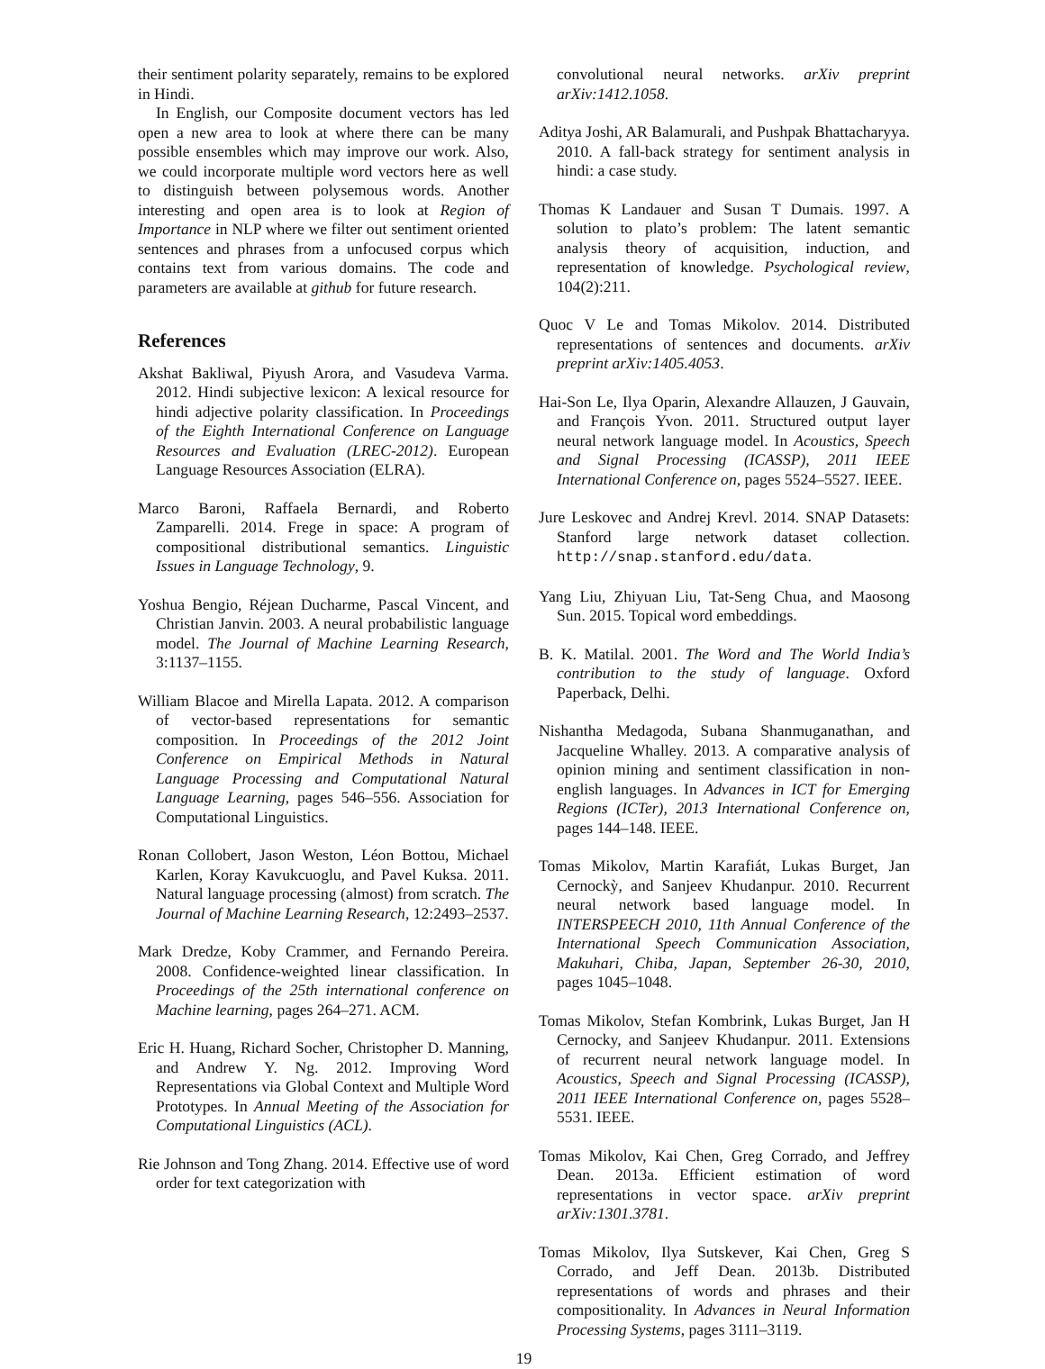their sentiment polarity separately, remains to be explored in Hindi.
In English, our Composite document vectors has led open a new area to look at where there can be many possible ensembles which may improve our work. Also, we could incorporate multiple word vectors here as well to distinguish between polysemous words. Another interesting and open area is to look at Region of Importance in NLP where we filter out sentiment oriented sentences and phrases from a unfocused corpus which contains text from various domains. The code and parameters are available at github for future research.
References
Akshat Bakliwal, Piyush Arora, and Vasudeva Varma. 2012. Hindi subjective lexicon: A lexical resource for hindi adjective polarity classification. In Proceedings of the Eighth International Conference on Language Resources and Evaluation (LREC-2012). European Language Resources Association (ELRA).
Marco Baroni, Raffaela Bernardi, and Roberto Zamparelli. 2014. Frege in space: A program of compositional distributional semantics. Linguistic Issues in Language Technology, 9.
Yoshua Bengio, Réjean Ducharme, Pascal Vincent, and Christian Janvin. 2003. A neural probabilistic language model. The Journal of Machine Learning Research, 3:1137–1155.
William Blacoe and Mirella Lapata. 2012. A comparison of vector-based representations for semantic composition. In Proceedings of the 2012 Joint Conference on Empirical Methods in Natural Language Processing and Computational Natural Language Learning, pages 546–556. Association for Computational Linguistics.
Ronan Collobert, Jason Weston, Léon Bottou, Michael Karlen, Koray Kavukcuoglu, and Pavel Kuksa. 2011. Natural language processing (almost) from scratch. The Journal of Machine Learning Research, 12:2493–2537.
Mark Dredze, Koby Crammer, and Fernando Pereira. 2008. Confidence-weighted linear classification. In Proceedings of the 25th international conference on Machine learning, pages 264–271. ACM.
Eric H. Huang, Richard Socher, Christopher D. Manning, and Andrew Y. Ng. 2012. Improving Word Representations via Global Context and Multiple Word Prototypes. In Annual Meeting of the Association for Computational Linguistics (ACL).
Rie Johnson and Tong Zhang. 2014. Effective use of word order for text categorization with
convolutional neural networks. arXiv preprint arXiv:1412.1058.
Aditya Joshi, AR Balamurali, and Pushpak Bhattacharyya. 2010. A fall-back strategy for sentiment analysis in hindi: a case study.
Thomas K Landauer and Susan T Dumais. 1997. A solution to plato’s problem: The latent semantic analysis theory of acquisition, induction, and representation of knowledge. Psychological review, 104(2):211.
Quoc V Le and Tomas Mikolov. 2014. Distributed representations of sentences and documents. arXiv preprint arXiv:1405.4053.
Hai-Son Le, Ilya Oparin, Alexandre Allauzen, J Gauvain, and François Yvon. 2011. Structured output layer neural network language model. In Acoustics, Speech and Signal Processing (ICASSP), 2011 IEEE International Conference on, pages 5524–5527. IEEE.
Jure Leskovec and Andrej Krevl. 2014. SNAP Datasets: Stanford large network dataset collection. http://snap.stanford.edu/data.
Yang Liu, Zhiyuan Liu, Tat-Seng Chua, and Maosong Sun. 2015. Topical word embeddings.
B. K. Matilal. 2001. The Word and The World India’s contribution to the study of language. Oxford Paperback, Delhi.
Nishantha Medagoda, Subana Shanmuganathan, and Jacqueline Whalley. 2013. A comparative analysis of opinion mining and sentiment classification in non-english languages. In Advances in ICT for Emerging Regions (ICTer), 2013 International Conference on, pages 144–148. IEEE.
Tomas Mikolov, Martin Karafiát, Lukas Burget, Jan Cernockỳ, and Sanjeev Khudanpur. 2010. Recurrent neural network based language model. In INTERSPEECH 2010, 11th Annual Conference of the International Speech Communication Association, Makuhari, Chiba, Japan, September 26-30, 2010, pages 1045–1048.
Tomas Mikolov, Stefan Kombrink, Lukas Burget, Jan H Cernocky, and Sanjeev Khudanpur. 2011. Extensions of recurrent neural network language model. In Acoustics, Speech and Signal Processing (ICASSP), 2011 IEEE International Conference on, pages 5528–5531. IEEE.
Tomas Mikolov, Kai Chen, Greg Corrado, and Jeffrey Dean. 2013a. Efficient estimation of word representations in vector space. arXiv preprint arXiv:1301.3781.
Tomas Mikolov, Ilya Sutskever, Kai Chen, Greg S Corrado, and Jeff Dean. 2013b. Distributed representations of words and phrases and their compositionality. In Advances in Neural Information Processing Systems, pages 3111–3119.
19